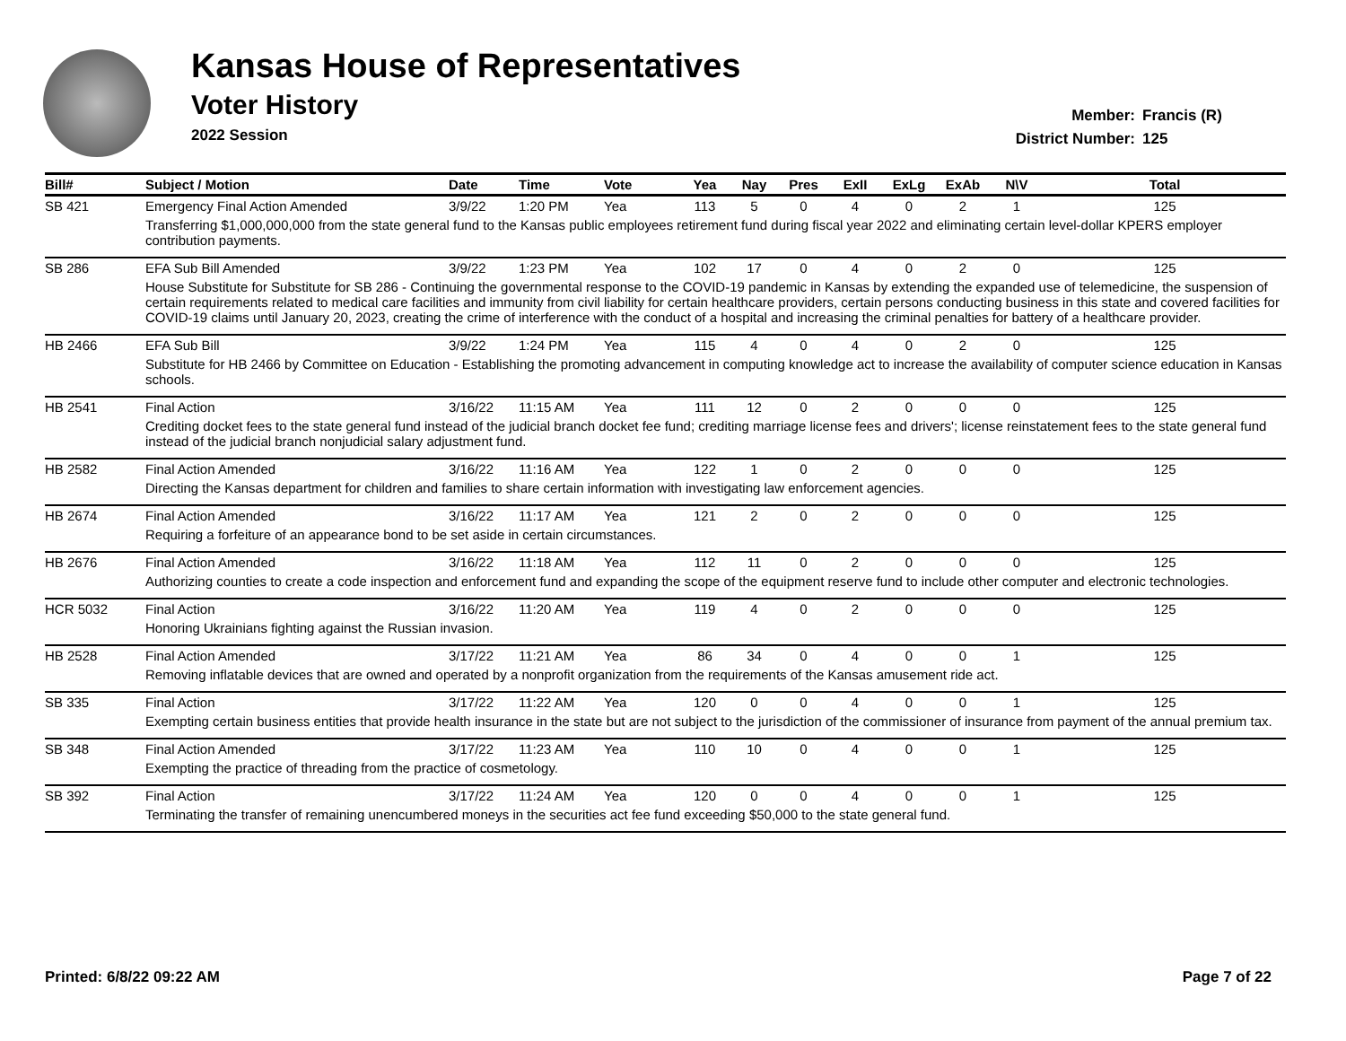Kansas House of Representatives
Voter History
2022 Session
Member: Francis (R)
District Number: 125
| Bill# | Subject / Motion | Date | Time | Vote | Yea | Nay | Pres | ExII | ExLg | ExAb | N\V | Total |
| --- | --- | --- | --- | --- | --- | --- | --- | --- | --- | --- | --- | --- |
| SB 421 | Emergency Final Action Amended | 3/9/22 | 1:20 PM | Yea | 113 | 5 | 0 | 4 | 0 | 2 | 1 | 125 |
| | Transferring $1,000,000,000 from the state general fund to the Kansas public employees retirement fund during fiscal year 2022 and eliminating certain level-dollar KPERS employer contribution payments. | | | | | | | | | | | |
| SB 286 | EFA Sub Bill Amended | 3/9/22 | 1:23 PM | Yea | 102 | 17 | 0 | 4 | 0 | 2 | 0 | 125 |
| | House Substitute for Substitute for SB 286 - Continuing the governmental response to the COVID-19 pandemic in Kansas by extending the expanded use of telemedicine, the suspension of certain requirements related to medical care facilities and immunity from civil liability for certain healthcare providers, certain persons conducting business in this state and covered facilities for COVID-19 claims until January 20, 2023, creating the crime of interference with the conduct of a hospital and increasing the criminal penalties for battery of a healthcare provider. | | | | | | | | | | | |
| HB 2466 | EFA Sub Bill | 3/9/22 | 1:24 PM | Yea | 115 | 4 | 0 | 4 | 0 | 2 | 0 | 125 |
| | Substitute for HB 2466 by Committee on Education - Establishing the promoting advancement in computing knowledge act to increase the availability of computer science education in Kansas schools. | | | | | | | | | | | |
| HB 2541 | Final Action | 3/16/22 | 11:15 AM | Yea | 111 | 12 | 0 | 2 | 0 | 0 | 0 | 125 |
| | Crediting docket fees to the state general fund instead of the judicial branch docket fee fund; crediting marriage license fees and drivers'; license reinstatement fees to the state general fund instead of the judicial branch nonjudicial salary adjustment fund. | | | | | | | | | | | |
| HB 2582 | Final Action Amended | 3/16/22 | 11:16 AM | Yea | 122 | 1 | 0 | 2 | 0 | 0 | 0 | 125 |
| | Directing the Kansas department for children and families to share certain information with investigating law enforcement agencies. | | | | | | | | | | | |
| HB 2674 | Final Action Amended | 3/16/22 | 11:17 AM | Yea | 121 | 2 | 0 | 2 | 0 | 0 | 0 | 125 |
| | Requiring a forfeiture of an appearance bond to be set aside in certain circumstances. | | | | | | | | | | | |
| HB 2676 | Final Action Amended | 3/16/22 | 11:18 AM | Yea | 112 | 11 | 0 | 2 | 0 | 0 | 0 | 125 |
| | Authorizing counties to create a code inspection and enforcement fund and expanding the scope of the equipment reserve fund to include other computer and electronic technologies. | | | | | | | | | | | |
| HCR 5032 | Final Action | 3/16/22 | 11:20 AM | Yea | 119 | 4 | 0 | 2 | 0 | 0 | 0 | 125 |
| | Honoring Ukrainians fighting against the Russian invasion. | | | | | | | | | | | |
| HB 2528 | Final Action Amended | 3/17/22 | 11:21 AM | Yea | 86 | 34 | 0 | 4 | 0 | 0 | 1 | 125 |
| | Removing inflatable devices that are owned and operated by a nonprofit organization from the requirements of the Kansas amusement ride act. | | | | | | | | | | | |
| SB 335 | Final Action | 3/17/22 | 11:22 AM | Yea | 120 | 0 | 0 | 4 | 0 | 0 | 1 | 125 |
| | Exempting certain business entities that provide health insurance in the state but are not subject to the jurisdiction of the commissioner of insurance from payment of the annual premium tax. | | | | | | | | | | | |
| SB 348 | Final Action Amended | 3/17/22 | 11:23 AM | Yea | 110 | 10 | 0 | 4 | 0 | 0 | 1 | 125 |
| | Exempting the practice of threading from the practice of cosmetology. | | | | | | | | | | | |
| SB 392 | Final Action | 3/17/22 | 11:24 AM | Yea | 120 | 0 | 0 | 4 | 0 | 0 | 1 | 125 |
| | Terminating the transfer of remaining unencumbered moneys in the securities act fee fund exceeding $50,000 to the state general fund. | | | | | | | | | | | |
Printed: 6/8/22 09:22 AM Page 7 of 22